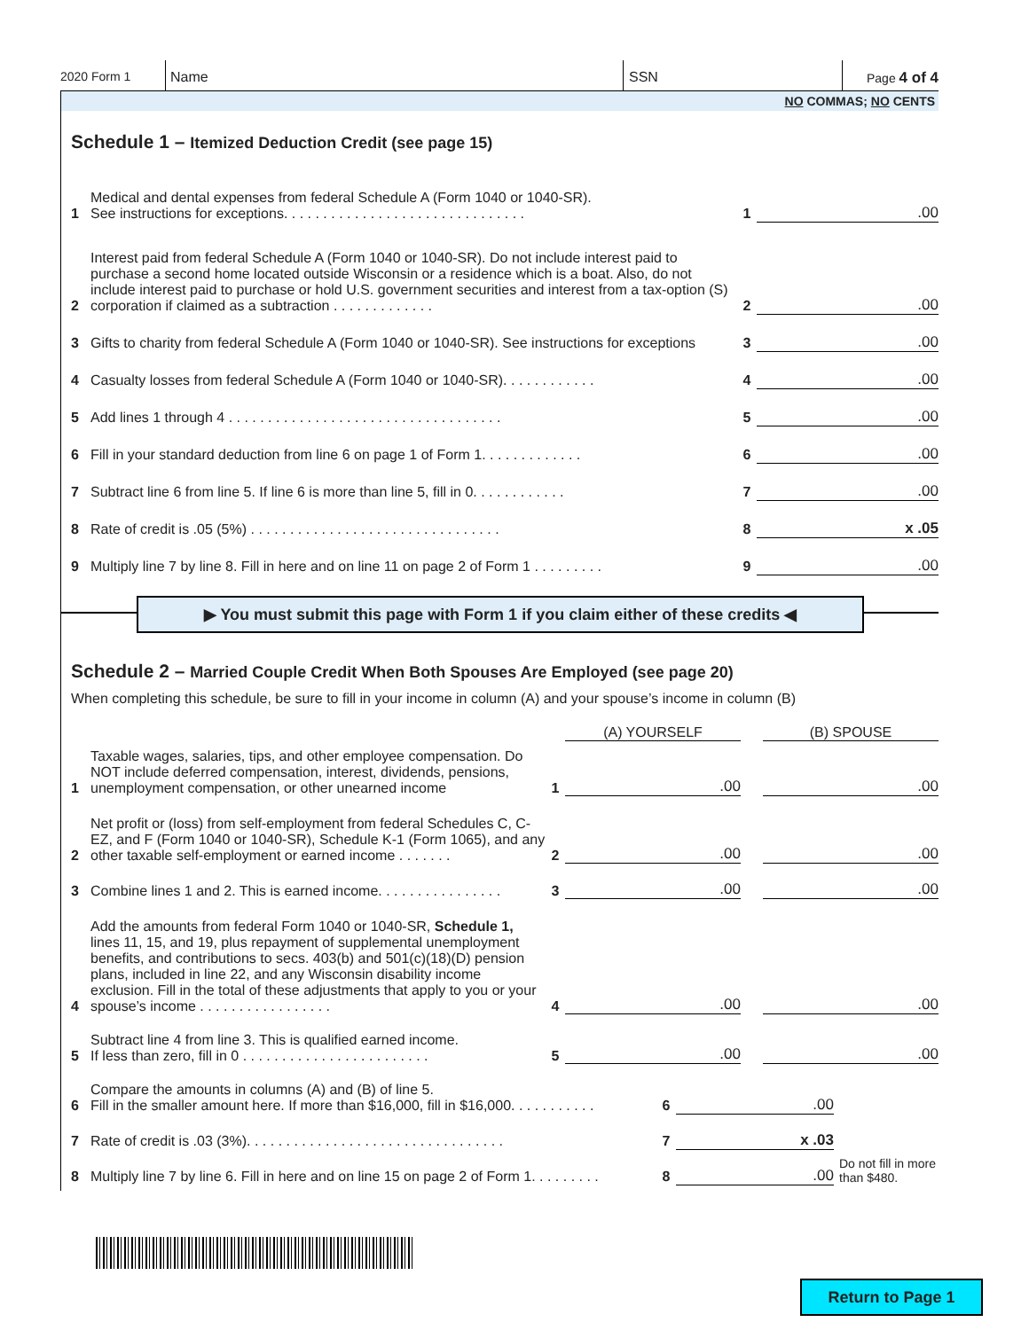2020 Form 1 Name SSN Page 4 of 4
NO COMMAS; NO CENTS
Schedule 1 – Itemized Deduction Credit (see page 15)
| 1 | Medical and dental expenses from federal Schedule A (Form 1040 or 1040-SR). See instructions for exceptions. . . . . . . . . . . . . . . . . . . . . . . . . . . . . . . | 1 | .00 |
| 2 | Interest paid from federal Schedule A (Form 1040 or 1040-SR). Do not include interest paid to purchase a second home located outside Wisconsin or a residence which is a boat. Also, do not include interest paid to purchase or hold U.S. government securities and interest from a tax-option (S) corporation if claimed as a subtraction . . . . . . . . . . . . . | 2 | .00 |
| 3 | Gifts to charity from federal Schedule A (Form 1040 or 1040-SR). See instructions for exceptions | 3 | .00 |
| 4 | Casualty losses from federal Schedule A (Form 1040 or 1040-SR). . . . . . . . . . . . | 4 | .00 |
| 5 | Add lines 1 through 4 . . . . . . . . . . . . . . . . . . . . . . . . . . . . . . . . . . . | 5 | .00 |
| 6 | Fill in your standard deduction from line 6 on page 1 of Form 1. . . . . . . . . . . . . | 6 | .00 |
| 7 | Subtract line 6 from line 5. If line 6 is more than line 5, fill in 0. . . . . . . . . . . . | 7 | .00 |
| 8 | Rate of credit is .05 (5%) . . . . . . . . . . . . . . . . . . . . . . . . . . . . . . . . | 8 | x .05 |
| 9 | Multiply line 7 by line 8. Fill in here and on line 11 on page 2 of Form 1 . . . . . . . . . | 9 | .00 |
▶ You must submit this page with Form 1 if you claim either of these credits ◀
Schedule 2 – Married Couple Credit When Both Spouses Are Employed (see page 20)
When completing this schedule, be sure to fill in your income in column (A) and your spouse’s income in column (B)
| | | | (A) YOURSELF | | (B) SPOUSE |
| 1 | Taxable wages, salaries, tips, and other employee compensation. Do NOT include deferred compensation, interest, dividends, pensions, unemployment compensation, or other unearned income | 1 | .00 | | .00 |
| 2 | Net profit or (loss) from self-employment from federal Schedules C, C-EZ, and F (Form 1040 or 1040-SR), Schedule K-1 (Form 1065), and any other taxable self-employment or earned income . . . . . . . | 2 | .00 | | .00 |
| 3 | Combine lines 1 and 2. This is earned income. . . . . . . . . . . . . . . . | 3 | .00 | | .00 |
| 4 | Add the amounts from federal Form 1040 or 1040-SR, Schedule 1, lines 11, 15, and 19, plus repayment of supplemental unemployment benefits, and contributions to secs. 403(b) and 501(c)(18)(D) pension plans, included in line 22, and any Wisconsin disability income exclusion. Fill in the total of these adjustments that apply to you or your spouse’s income . . . . . . . . . . . . . . . . . | 4 | .00 | | .00 |
| 5 | Subtract line 4 from line 3. This is qualified earned income. If less than zero, fill in 0 . . . . . . . . . . . . . . . . . . . . . . . . | 5 | .00 | | .00 |
| 6 | Compare the amounts in columns (A) and (B) of line 5. Fill in the smaller amount here. If more than $16,000, fill in $16,000. . . . . . . . . . . | 6 | .00 | |
| 7 | Rate of credit is .03 (3%). . . . . . . . . . . . . . . . . . . . . . . . . . . . . . . . . | 7 | x .03 | |
| 8 | Multiply line 7 by line 6. Fill in here and on line 15 on page 2 of Form 1. . . . . . . . . | 8 | .00 | Do not fill in more than $480. |
Return to Page 1